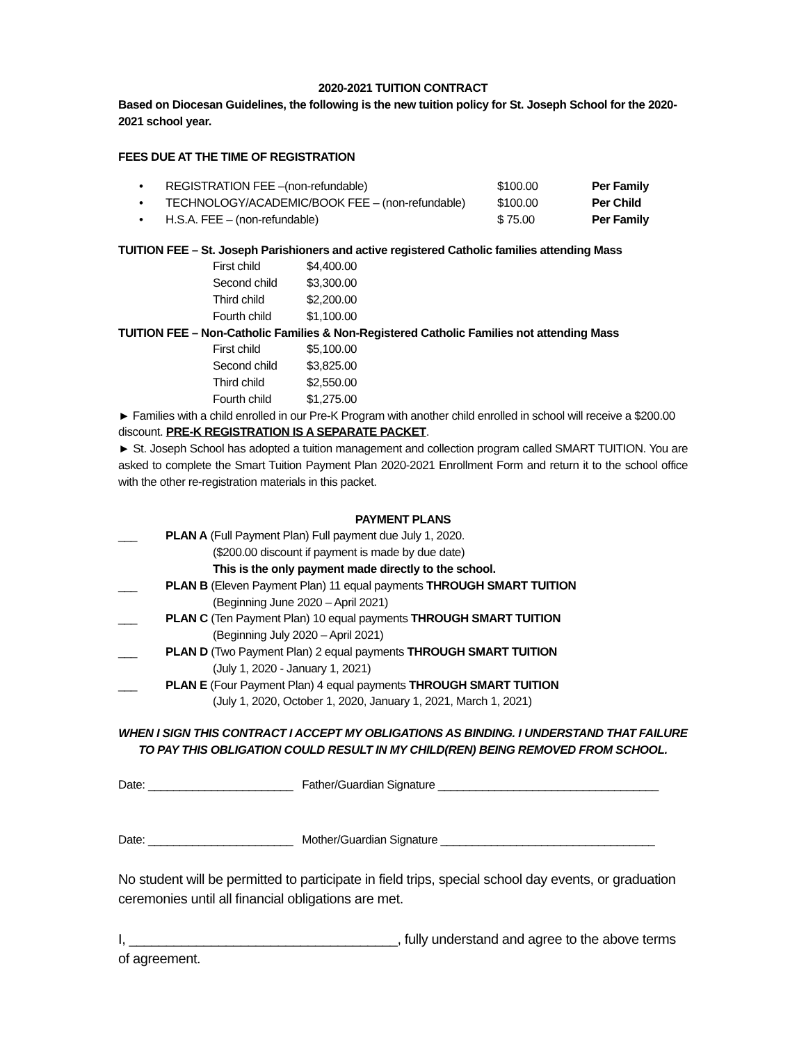2020-2021 TUITION CONTRACT
Based on Diocesan Guidelines, the following is the new tuition policy for St. Joseph School for the 2020-2021 school year.
FEES DUE AT THE TIME OF REGISTRATION
| • | REGISTRATION FEE –(non-refundable) | $100.00 | Per Family |
| • | TECHNOLOGY/ACADEMIC/BOOK FEE – (non-refundable) | $100.00 | Per Child |
| • | H.S.A. FEE – (non-refundable) | $ 75.00 | Per Family |
TUITION FEE – St. Joseph Parishioners and active registered Catholic families attending Mass
| First child | $4,400.00 |
| Second child | $3,300.00 |
| Third child | $2,200.00 |
| Fourth child | $1,100.00 |
TUITION FEE – Non-Catholic Families & Non-Registered Catholic Families not attending Mass
| First child | $5,100.00 |
| Second child | $3,825.00 |
| Third child | $2,550.00 |
| Fourth child | $1,275.00 |
► Families with a child enrolled in our Pre-K Program with another child enrolled in school will receive a $200.00 discount. PRE-K REGISTRATION IS A SEPARATE PACKET.
► St. Joseph School has adopted a tuition management and collection program called SMART TUITION. You are asked to complete the Smart Tuition Payment Plan 2020-2021 Enrollment Form and return it to the school office with the other re-registration materials in this packet.
PAYMENT PLANS
| ___ | PLAN A (Full Payment Plan) Full payment due July 1, 2020. ($200.00 discount if payment is made by due date) This is the only payment made directly to the school. |
| ___ | PLAN B (Eleven Payment Plan) 11 equal payments THROUGH SMART TUITION (Beginning June 2020 – April 2021) |
| ___ | PLAN C (Ten Payment Plan) 10 equal payments THROUGH SMART TUITION (Beginning July 2020 – April 2021) |
| ___ | PLAN D (Two Payment Plan) 2 equal payments THROUGH SMART TUITION (July 1, 2020 - January 1, 2021) |
| ___ | PLAN E (Four Payment Plan) 4 equal payments THROUGH SMART TUITION (July 1, 2020, October 1, 2020, January 1, 2021, March 1, 2021) |
WHEN I SIGN THIS CONTRACT I ACCEPT MY OBLIGATIONS AS BINDING. I UNDERSTAND THAT FAILURE TO PAY THIS OBLIGATION COULD RESULT IN MY CHILD(REN) BEING REMOVED FROM SCHOOL.
Date: _______________________ Father/Guardian Signature ___________________________________
Date: _______________________ Mother/Guardian Signature __________________________________
No student will be permitted to participate in field trips, special school day events, or graduation ceremonies until all financial obligations are met.
I, ____________________________________, fully understand and agree to the above terms of agreement.